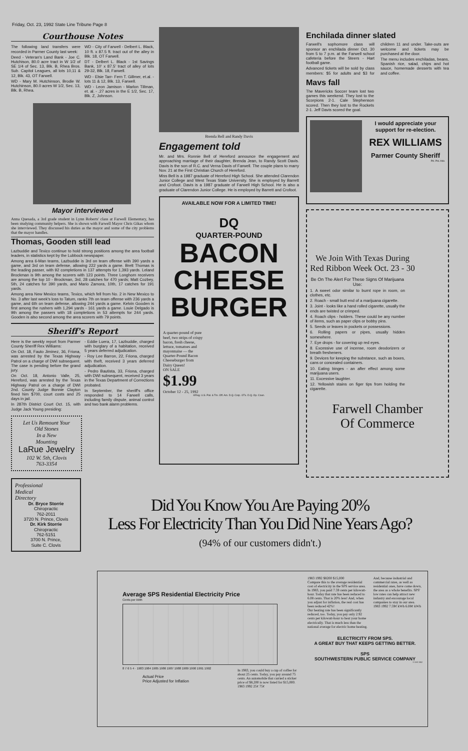Friday, Oct. 23, 1992 State Line Tribune Page 8
Courthouse Notes
The following land transfers were recorded in Parmer County last week:
Deed - Veteran's Land Bank - Joe C. Hutchison, 80.0 acre tract in W 1/2 of SE 1/4 of Sec. 13, Blk. B, Rhea Bros. Sub. Capitol Leagues, all lots 10,11 & 12, Blk. 43, OT Farwell.
WD - Mary M. Hutchinson, Brodie W. Hutchinson, 80.0 acres W 1/2, Sec. 13, Blk. B, Rhea.
WD - City of Farwell - Delbert L. Black, 10 ft. x 87.5 ft. tract out of the alley in Blk. 18, OT Farwell.
DT - Delbert L. Black - 1st Savings Bank, 10' x 87.5' tract of alley of lots 29-32, Blk. 18, Farwell.
WD - Elsie Tarr- Fern T. Gillmer, et.al. - lots 11 & 12, Blk. 13, Farwell.
WD - Leon Jamison - Marlon Tillman, et. al. - .27 acres in the E 1/2, Sec. 17, Blk. Z, Johnson.
Mayor interviewed
Anna Quesada, a 3rd grade student in Lynn Roberts' class at Farwell Elementary, has been studying community helpers. She is shown with Farwell Mayor Chris Gikas whom she interviewed. They discussed his duties as the mayor and some of the city problems that the mayor handles.
Thomas, Gooden still lead
Lazbuddie and Texico continue to hold strong positions among the area football leaders, in statistics kept by the Lubbock newspaper.
Among area 6-Man teams, Lazbuddie is 3rd on team offense with 390 yards a game, and 3rd on team defense, allowing 222 yards a game. Brett Thomas is the leading passer, with 92 completions in 137 attempts for 1,393 yards. Leland Brockman is 9th among the scorers with 123 points. Three Longhorn receivers are among the top 10 - Brockman, 3rd, 28 catches for 470 yards; Matt Cozbey, 5th, 24 catches for 390 yards, and Mario Zamora, 10th, 17 catches for 191 yards.
Among area New Mexico teams, Texico, which fell from No. 2 in New Mexico to No. 3 after last week's loss to Tatum, ranks 7th on team offense with 236 yards a game, and 6th on team defense, allowing 244 yards a game. Kelvin Gooden is first among the rushers with 1,294 yards - 161 yards a game. Louie Delgado is 9th among the passers with 18 completions in 53 attempts for 244 yards. Gooden is also second among the area scorers with 79 points.
Sheriff's Report
Here is the weekly report from Parmer County Sheriff Rex Williams:
On Oct. 18, Fauto Jiminez, 36, Friona, was arrested by the Texas Highway Patrol on a charge of DWI subsequent. The case is pending before the grand jury.
On Oct. 18, Antonio Valle, 25, Hereford, was arrested by the Texas Highway Patrol on a charge of DWI 2nd. County Judge Bonnie Clayton fined him $700, court costs and 25 days in jail.
In 287th District Court Oct. 15, with Judge Jack Young presiding:
- Eddie Luera, 17, Lazbuddie, charged with burglary of a habitation, received 5 years deferred adjudication.
- Roy Lee Barron, 22, Friona, charged with theft, received 3 years deferred adjudication.
- Pedro Bautista, 33, Friona, charged with DWI subsequent, received 3 years in the Texas Department of Corrections probated.
In September, the sheriff's office responded to 14 Farwell calls, including family dispute, animal control and two bank alarm problems.
Let Us Remount Your
Old Stones
In a New
Mounting
LaRue Jewelry
102 W. 5th, Clovis
763-3354
Professional
Medical
Directory
Dr. Bryce Storrie
Chiropractic
762-2011
3720 N. Prince, Clovis
Dr. Kirk Storrie
Chiropractic
762-5151
3700 N. Prince,
Suite C. Clovis
Brenda Bell and Randy Davis
Engagement told
Mr. and Mrs. Ronnie Bell of Hereford announce the engagement and approaching marriage of their daughter, Brenda Jean, to Randy Scott Davis. Davis is the son of R.C. and Verna Davis of Farwell. The couple plans to marry Nov. 21 at the First Christian Church of Hereford.
Miss Bell is a 1987 graduate of Hereford High School. She attended Clarendon Junior College and West Texas State University. She is employed by Barrett and Crofoot. Davis is a 1987 graduate of Farwell High School. He is also a graduate of Clarendon Junior College. He is employed by Barrett and Crofoot.
AVAILABLE NOW FOR A LIMITED TIME!
DQ
QUARTER-POUND
BACON
CHEESE
BURGER
A quarter-pound of pure beef, two strips of crispy bacon, fresh cheese, lettuce, tomatoes and mayonnaise — the Quarter-Pound Bacon Cheeseburger from Dairy Queen!
ON SALE
$1.99
October 12 - 25, 1992
®Reg. U.S. Pat. & Tm. Off. Am. D.Q. Corp. ©Tx. D.Q. Op. Coun.
Enchilada dinner slated
Farwell's sophomore class will sponsor an enchilada dinner Oct. 30 from 5 to 7 p.m. at the Farwell school cafeteria before the Steers - Hart football game.
Advanced tickets will be sold by class members: $5 for adults and $3 for children 11 and under. Take-outs are welcome and tickets may be purchased at the door.
The menu includes enchiladas, beans, Spanish rice, salad, chips and hot sauce, homemade desserts with tea and coffee.
Mavs fall
The Mavericks Soccer team lost two games this weekend. They lost to the Scorpions 2-1. Cale Stephenson scored. Then they lost to the Rockets 2-1. Jeff Davis scored the goal.
I would appreciate your support for re-election.
REX WILLIAMS
Parmer County Sheriff
Pd. Pol. Adv.
We Join With Texas During Red Ribbon Week Oct. 23 - 30
Be On The Alert For These Signs Of Marijuana Use:
1. A sweet odor similar to burnt rope in room, on clothes, etc.
2. Roach - small butt end of a marijuana cigarette.
3. Joint - looks like a hand rolled cigarette, usually the ends are twisted or crimped.
4. Roach clips - holders. These could be any number of items, such as paper clips or bobby pins.
5. Seeds or leaves in pockets or possessions.
6. Rolling papers or pipes, usually hidden somewhere.
7. Eye drops - for covering up red eyes.
8. Excessive use of incense, room deodorizers or breath fresheners.
9. Devices for keeping the substance, such as boxes, cans or concealed containers.
10. Eating binges - an after effect among some marijuana users.
11. Excessive laughter.
12. Yellowish stains on figer tips from holding the cigarette.
Farwell Chamber
Of Commerce
Did You Know You Are Paying 20%
Less For Electricity Than You Did Nine Years Ago?
(94% of our customers didn't.)
Average SPS Residential Electricity Price
Cents per kWh
8 7 6 5 4 · 1983 1984 1985 1986 1987 1988 1989 1990 1991 1992
Actual Price
Price Adjusted for Inflation
In 1983, you could buy a cup of coffee for about 25 cents. Today, you pay around 75 cents. An automobile that carried a sticker price of $8,200 is now listed for $15,000.
1983 1992 25¢ 75¢
1983 1992 $8200 $15,000
Compare this to the average residential cost of electricity in the SPS service area. In 1983, you paid 7.59 cents per kilowatt-hour. Today that rate has been reduced to 6.08 cents. That is 20% less! And, when you adjust for inflation, the real cost has been reduced 42%!
Our heating rate has been significantly reduced, too. Today, you pay only 2.92 cents per kilowatt-hour to heat your home electrically. That is much less than the national average for electric home heating.
And, because industrial and commercial rates, as well as residential ones, have come down, the area as a whole benefits. SPS' low rates can help attract new industry and encourage local companies to stay in our area.
1983 1992 7.59¢ kWh 6.08¢ kWh
ELECTRICITY FROM SPS.
A GREAT BUY THAT KEEPS GETTING BETTER.
SPS
SOUTHWESTERN PUBLIC SERVICE COMPANY
© SPS 1992